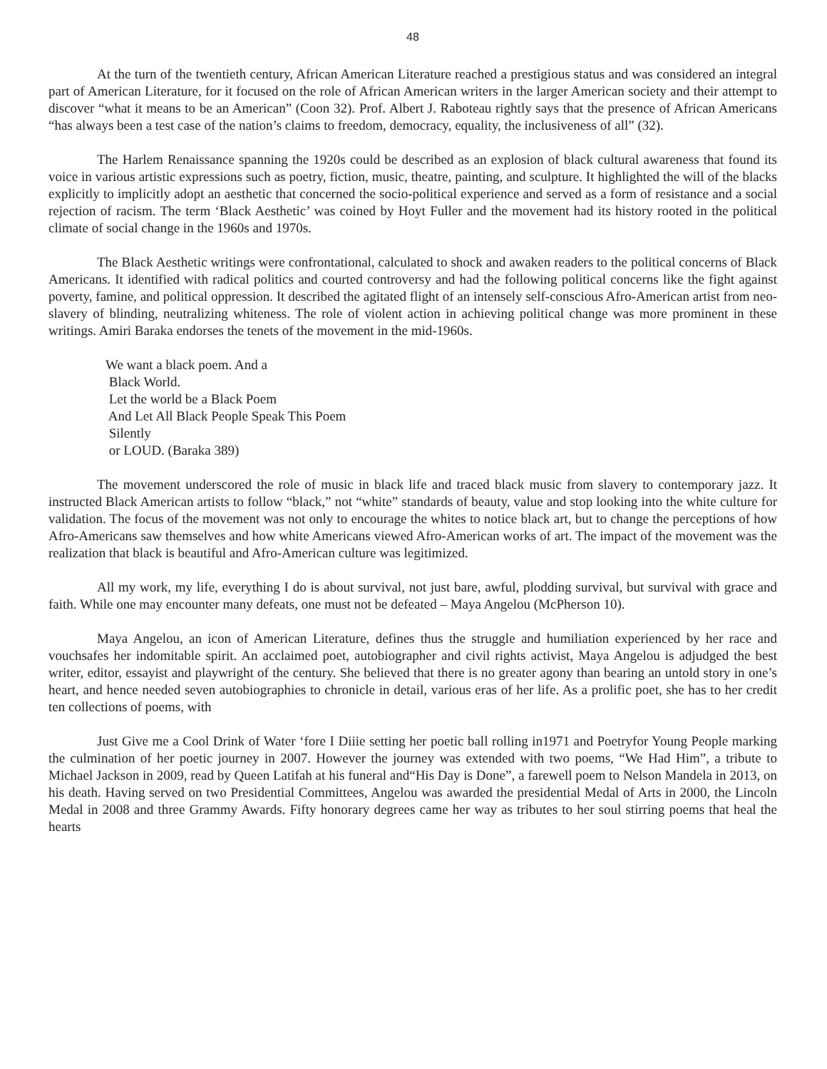48
At the turn of the twentieth century, African American Literature reached a prestigious status and was considered an integral part of American Literature, for it focused on the role of African American writers in the larger American society and their attempt to discover “what it means to be an American” (Coon 32). Prof. Albert J. Raboteau rightly says that the presence of African Americans “has always been a test case of the nation’s claims to freedom, democracy, equality, the inclusiveness of all” (32).
The Harlem Renaissance spanning the 1920s could be described as an explosion of black cultural awareness that found its voice in various artistic expressions such as poetry, fiction, music, theatre, painting, and sculpture. It highlighted the will of the blacks explicitly to implicitly adopt an aesthetic that concerned the socio-political experience and served as a form of resistance and a social rejection of racism. The term ‘Black Aesthetic’ was coined by Hoyt Fuller and the movement had its history rooted in the political climate of social change in the 1960s and 1970s.
The Black Aesthetic writings were confrontational, calculated to shock and awaken readers to the political concerns of Black Americans. It identified with radical politics and courted controversy and had the following political concerns like the fight against poverty, famine, and political oppression. It described the agitated flight of an intensely self-conscious Afro-American artist from neo-slavery of blinding, neutralizing whiteness. The role of violent action in achieving political change was more prominent in these writings. Amiri Baraka endorses the tenets of the movement in the mid-1960s.
We want a black poem. And a
Black World.
Let the world be a Black Poem
And Let All Black People Speak This Poem
Silently
or LOUD. (Baraka 389)
The movement underscored the role of music in black life and traced black music from slavery to contemporary jazz. It instructed Black American artists to follow “black,” not “white” standards of beauty, value and stop looking into the white culture for validation. The focus of the movement was not only to encourage the whites to notice black art, but to change the perceptions of how Afro-Americans saw themselves and how white Americans viewed Afro-American works of art. The impact of the movement was the realization that black is beautiful and Afro-American culture was legitimized.
All my work, my life, everything I do is about survival, not just bare, awful, plodding survival, but survival with grace and faith. While one may encounter many defeats, one must not be defeated – Maya Angelou (McPherson 10).
Maya Angelou, an icon of American Literature, defines thus the struggle and humiliation experienced by her race and vouchsafes her indomitable spirit. An acclaimed poet, autobiographer and civil rights activist, Maya Angelou is adjudged the best writer, editor, essayist and playwright of the century. She believed that there is no greater agony than bearing an untold story in one’s heart, and hence needed seven autobiographies to chronicle in detail, various eras of her life. As a prolific poet, she has to her credit ten collections of poems, with
Just Give me a Cool Drink of Water ‘fore I Diiie setting her poetic ball rolling in1971 and Poetryfor Young People marking the culmination of her poetic journey in 2007. However the journey was extended with two poems, “We Had Him”, a tribute to Michael Jackson in 2009, read by Queen Latifah at his funeral and“His Day is Done”, a farewell poem to Nelson Mandela in 2013, on his death. Having served on two Presidential Committees, Angelou was awarded the presidential Medal of Arts in 2000, the Lincoln Medal in 2008 and three Grammy Awards. Fifty honorary degrees came her way as tributes to her soul stirring poems that heal the hearts